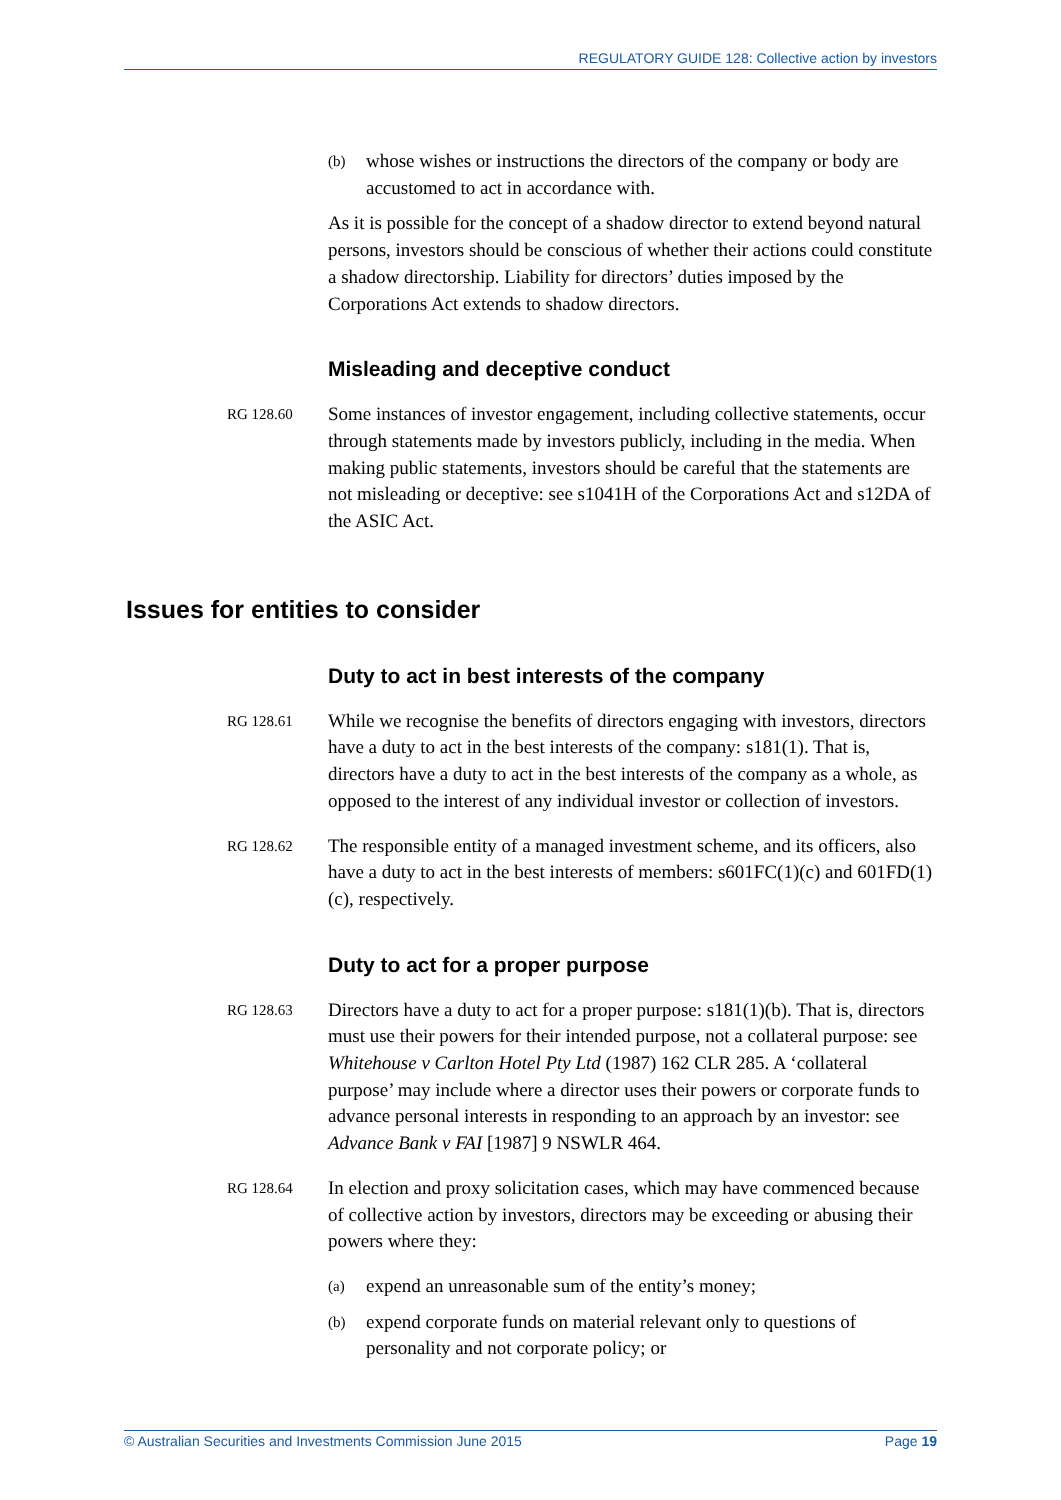REGULATORY GUIDE 128: Collective action by investors
(b) whose wishes or instructions the directors of the company or body are accustomed to act in accordance with.
As it is possible for the concept of a shadow director to extend beyond natural persons, investors should be conscious of whether their actions could constitute a shadow directorship. Liability for directors’ duties imposed by the Corporations Act extends to shadow directors.
Misleading and deceptive conduct
RG 128.60 Some instances of investor engagement, including collective statements, occur through statements made by investors publicly, including in the media. When making public statements, investors should be careful that the statements are not misleading or deceptive: see s1041H of the Corporations Act and s12DA of the ASIC Act.
Issues for entities to consider
Duty to act in best interests of the company
RG 128.61 While we recognise the benefits of directors engaging with investors, directors have a duty to act in the best interests of the company: s181(1). That is, directors have a duty to act in the best interests of the company as a whole, as opposed to the interest of any individual investor or collection of investors.
RG 128.62 The responsible entity of a managed investment scheme, and its officers, also have a duty to act in the best interests of members: s601FC(1)(c) and 601FD(1)(c), respectively.
Duty to act for a proper purpose
RG 128.63 Directors have a duty to act for a proper purpose: s181(1)(b). That is, directors must use their powers for their intended purpose, not a collateral purpose: see Whitehouse v Carlton Hotel Pty Ltd (1987) 162 CLR 285. A ‘collateral purpose’ may include where a director uses their powers or corporate funds to advance personal interests in responding to an approach by an investor: see Advance Bank v FAI [1987] 9 NSWLR 464.
RG 128.64 In election and proxy solicitation cases, which may have commenced because of collective action by investors, directors may be exceeding or abusing their powers where they:
(a) expend an unreasonable sum of the entity’s money;
(b) expend corporate funds on material relevant only to questions of personality and not corporate policy; or
© Australian Securities and Investments Commission June 2015 Page 19